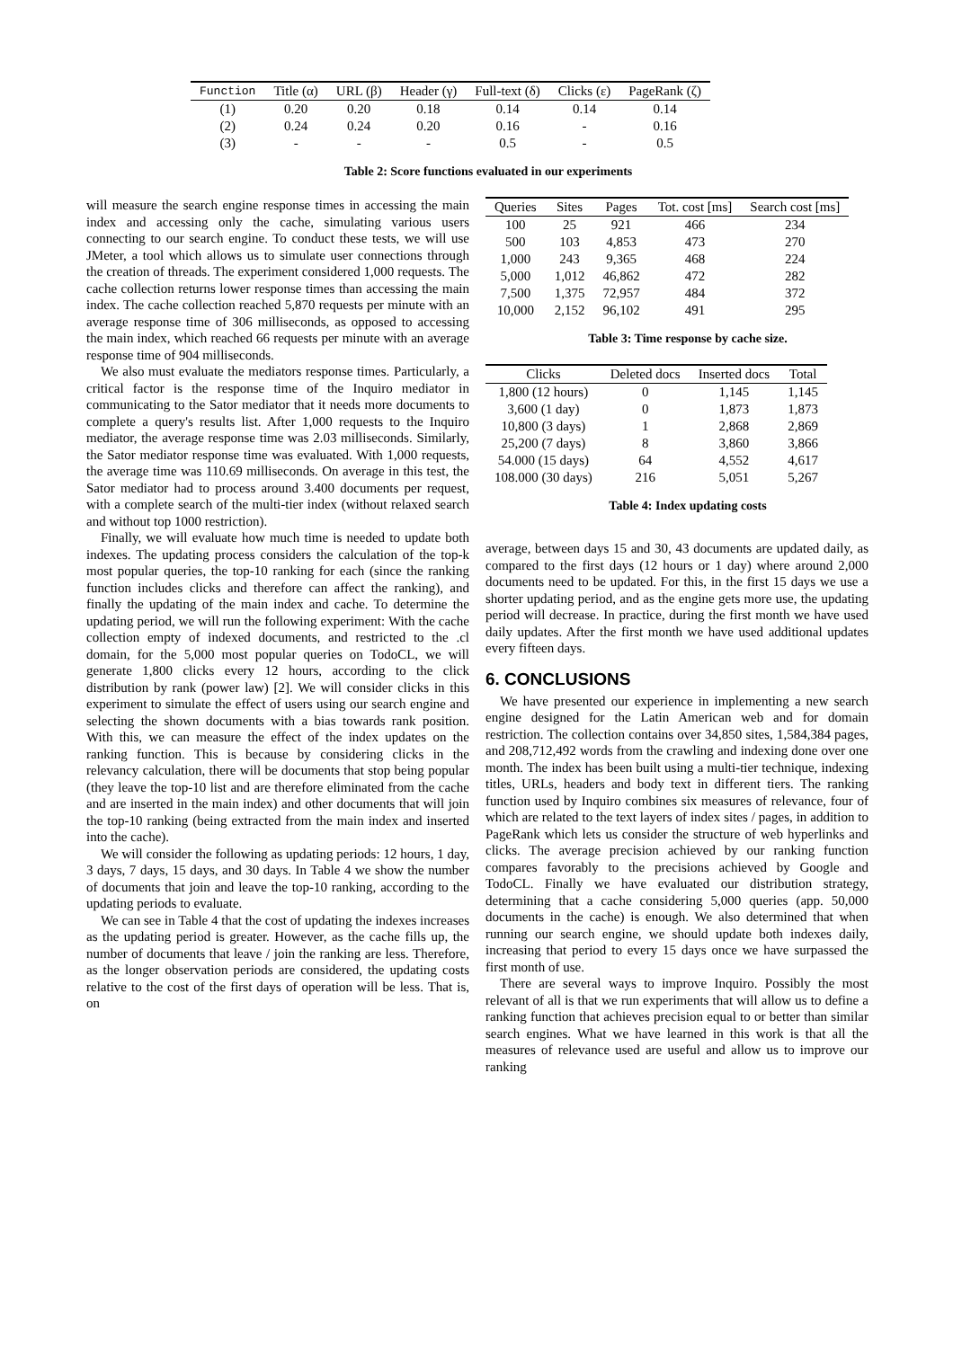| Function | Title (α) | URL (β) | Header (γ) | Full-text (δ) | Clicks (ε) | PageRank (ζ) |
| --- | --- | --- | --- | --- | --- | --- |
| (1) | 0.20 | 0.20 | 0.18 | 0.14 | 0.14 | 0.14 |
| (2) | 0.24 | 0.24 | 0.20 | 0.16 | - | 0.16 |
| (3) | - | - | - | 0.5 | - | 0.5 |
Table 2: Score functions evaluated in our experiments
will measure the search engine response times in accessing the main index and accessing only the cache, simulating various users connecting to our search engine. To conduct these tests, we will use JMeter, a tool which allows us to simulate user connections through the creation of threads. The experiment considered 1,000 requests. The cache collection returns lower response times than accessing the main index. The cache collection reached 5,870 requests per minute with an average response time of 306 milliseconds, as opposed to accessing the main index, which reached 66 requests per minute with an average response time of 904 milliseconds.
We also must evaluate the mediators response times. Particularly, a critical factor is the response time of the Inquiro mediator in communicating to the Sator mediator that it needs more documents to complete a query's results list. After 1,000 requests to the Inquiro mediator, the average response time was 2.03 milliseconds. Similarly, the Sator mediator response time was evaluated. With 1,000 requests, the average time was 110.69 milliseconds. On average in this test, the Sator mediator had to process around 3.400 documents per request, with a complete search of the multi-tier index (without relaxed search and without top 1000 restriction).
Finally, we will evaluate how much time is needed to update both indexes. The updating process considers the calculation of the top-k most popular queries, the top-10 ranking for each (since the ranking function includes clicks and therefore can affect the ranking), and finally the updating of the main index and cache. To determine the updating period, we will run the following experiment: With the cache collection empty of indexed documents, and restricted to the .cl domain, for the 5,000 most popular queries on TodoCL, we will generate 1,800 clicks every 12 hours, according to the click distribution by rank (power law) [2]. We will consider clicks in this experiment to simulate the effect of users using our search engine and selecting the shown documents with a bias towards rank position. With this, we can measure the effect of the index updates on the ranking function. This is because by considering clicks in the relevancy calculation, there will be documents that stop being popular (they leave the top-10 list and are therefore eliminated from the cache and are inserted in the main index) and other documents that will join the top-10 ranking (being extracted from the main index and inserted into the cache).
We will consider the following as updating periods: 12 hours, 1 day, 3 days, 7 days, 15 days, and 30 days. In Table 4 we show the number of documents that join and leave the top-10 ranking, according to the updating periods to evaluate.
We can see in Table 4 that the cost of updating the indexes increases as the updating period is greater. However, as the cache fills up, the number of documents that leave / join the ranking are less. Therefore, as the longer observation periods are considered, the updating costs relative to the cost of the first days of operation will be less. That is, on
| Queries | Sites | Pages | Tot. cost [ms] | Search cost [ms] |
| --- | --- | --- | --- | --- |
| 100 | 25 | 921 | 466 | 234 |
| 500 | 103 | 4,853 | 473 | 270 |
| 1,000 | 243 | 9,365 | 468 | 224 |
| 5,000 | 1,012 | 46,862 | 472 | 282 |
| 7,500 | 1,375 | 72,957 | 484 | 372 |
| 10,000 | 2,152 | 96,102 | 491 | 295 |
Table 3: Time response by cache size.
| Clicks | Deleted docs | Inserted docs | Total |
| --- | --- | --- | --- |
| 1,800 (12 hours) | 0 | 1,145 | 1,145 |
| 3,600 (1 day) | 0 | 1,873 | 1,873 |
| 10,800 (3 days) | 1 | 2,868 | 2,869 |
| 25,200 (7 days) | 8 | 3,860 | 3,866 |
| 54.000 (15 days) | 64 | 4,552 | 4,617 |
| 108.000 (30 days) | 216 | 5,051 | 5,267 |
Table 4: Index updating costs
average, between days 15 and 30, 43 documents are updated daily, as compared to the first days (12 hours or 1 day) where around 2,000 documents need to be updated. For this, in the first 15 days we use a shorter updating period, and as the engine gets more use, the updating period will decrease. In practice, during the first month we have used daily updates. After the first month we have used additional updates every fifteen days.
6. CONCLUSIONS
We have presented our experience in implementing a new search engine designed for the Latin American web and for domain restriction. The collection contains over 34,850 sites, 1,584,384 pages, and 208,712,492 words from the crawling and indexing done over one month. The index has been built using a multi-tier technique, indexing titles, URLs, headers and body text in different tiers. The ranking function used by Inquiro combines six measures of relevance, four of which are related to the text layers of index sites / pages, in addition to PageRank which lets us consider the structure of web hyperlinks and clicks. The average precision achieved by our ranking function compares favorably to the precisions achieved by Google and TodoCL. Finally we have evaluated our distribution strategy, determining that a cache considering 5,000 queries (app. 50,000 documents in the cache) is enough. We also determined that when running our search engine, we should update both indexes daily, increasing that period to every 15 days once we have surpassed the first month of use.
There are several ways to improve Inquiro. Possibly the most relevant of all is that we run experiments that will allow us to define a ranking function that achieves precision equal to or better than similar search engines. What we have learned in this work is that all the measures of relevance used are useful and allow us to improve our ranking